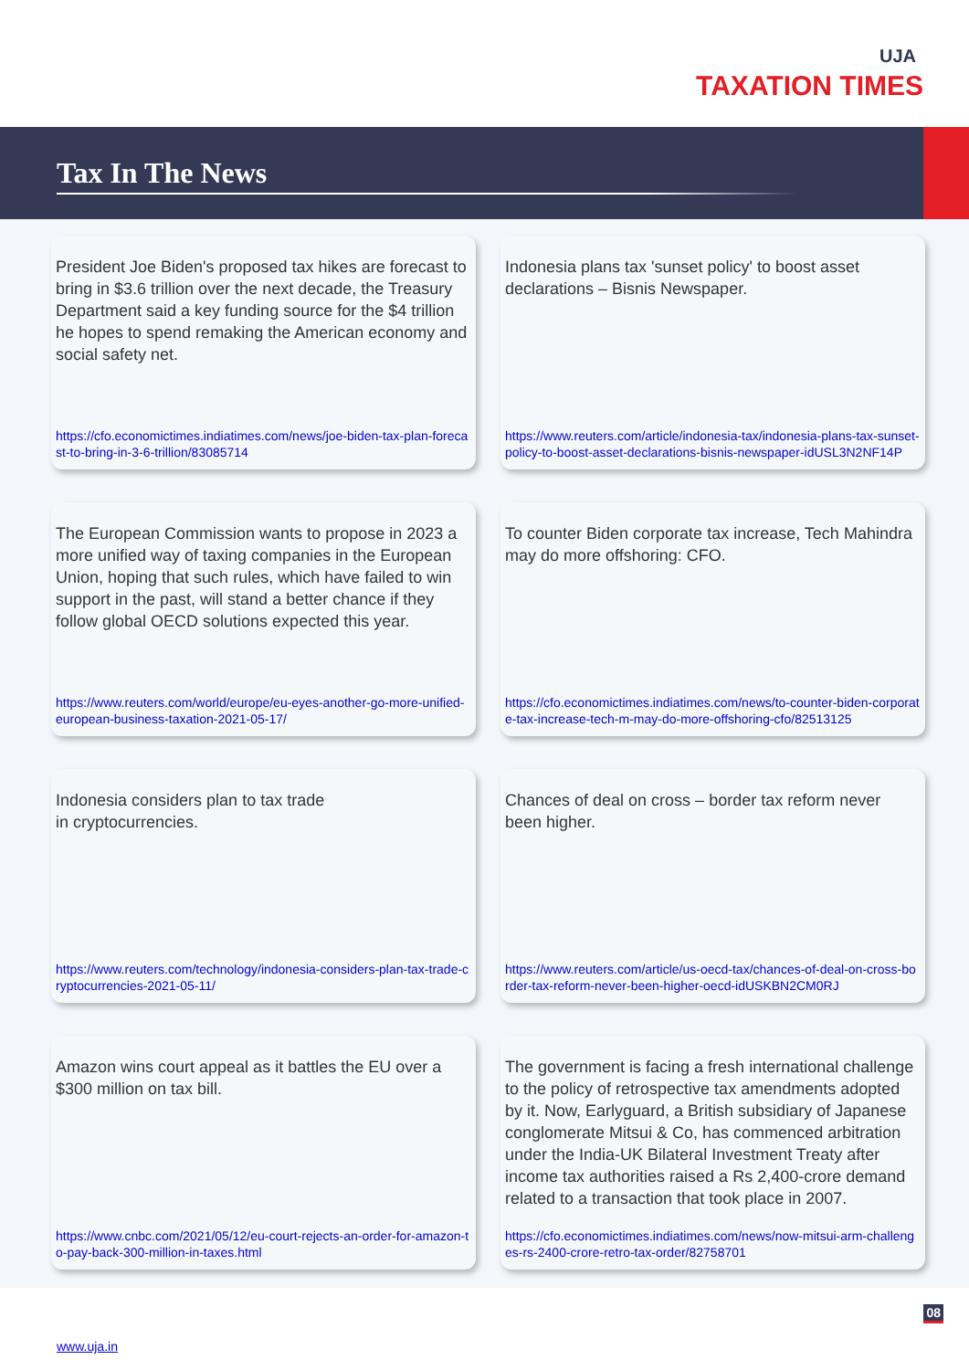UJA
TAXATION TIMES
Tax In The News
President Joe Biden's proposed tax hikes are forecast to bring in $3.6 trillion over the next decade, the Treasury Department said a key funding source for the $4 trillion he hopes to spend remaking the American economy and social safety net.
https://cfo.economictimes.indiatimes.com/news/joe-biden-tax-plan-forecast-to-bring-in-3-6-trillion/83085714
Indonesia plans tax 'sunset policy' to boost asset declarations – Bisnis Newspaper.
https://www.reuters.com/article/indonesia-tax/indonesia-plans-tax-sunset-policy-to-boost-asset-declarations-bisnis-newspaper-idUSL3N2NF14P
The European Commission wants to propose in 2023 a more unified way of taxing companies in the European Union, hoping that such rules, which have failed to win support in the past, will stand a better chance if they follow global OECD solutions expected this year.
https://www.reuters.com/world/europe/eu-eyes-another-go-more-unified-european-business-taxation-2021-05-17/
To counter Biden corporate tax increase, Tech Mahindra may do more offshoring: CFO.
https://cfo.economictimes.indiatimes.com/news/to-counter-biden-corporate-tax-increase-tech-m-may-do-more-offshoring-cfo/82513125
Indonesia considers plan to tax trade
in cryptocurrencies.
https://www.reuters.com/technology/indonesia-considers-plan-tax-trade-cryptocurrencies-2021-05-11/
Chances of deal on cross – border tax reform never been higher.
https://www.reuters.com/article/us-oecd-tax/chances-of-deal-on-cross-border-tax-reform-never-been-higher-oecd-idUSKBN2CM0RJ
Amazon wins court appeal as it battles the EU over a $300 million on tax bill.
https://www.cnbc.com/2021/05/12/eu-court-rejects-an-order-for-amazon-to-pay-back-300-million-in-taxes.html
The government is facing a fresh international challenge to the policy of retrospective tax amendments adopted by it. Now, Earlyguard, a British subsidiary of Japanese conglomerate Mitsui & Co, has commenced arbitration under the India-UK Bilateral Investment Treaty after income tax authorities raised a Rs 2,400-crore demand related to a transaction that took place in 2007.
https://cfo.economictimes.indiatimes.com/news/now-mitsui-arm-challenges-rs-2400-crore-retro-tax-order/82758701
08
www.uja.in